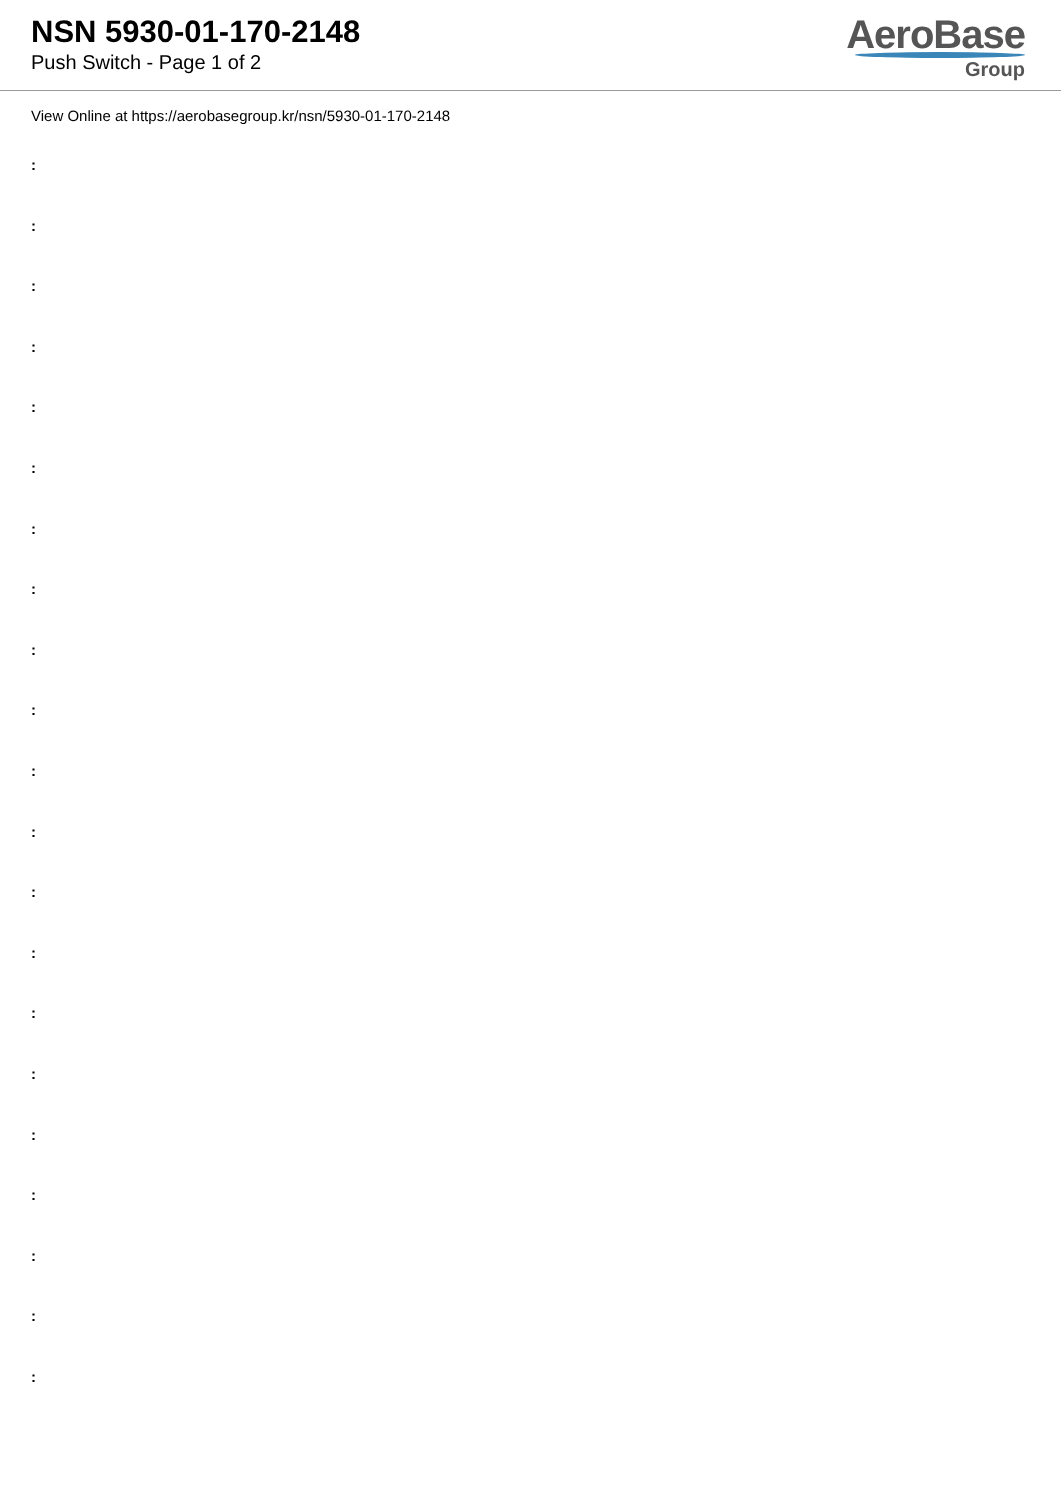NSN 5930-01-170-2148
Push Switch - Page 1 of 2
AeroBase
Group
View Online at https://aerobasegroup.kr/nsn/5930-01-170-2148
:
:
:
:
:
:
:
:
:
:
:
:
:
:
:
:
:
:
:
:
: